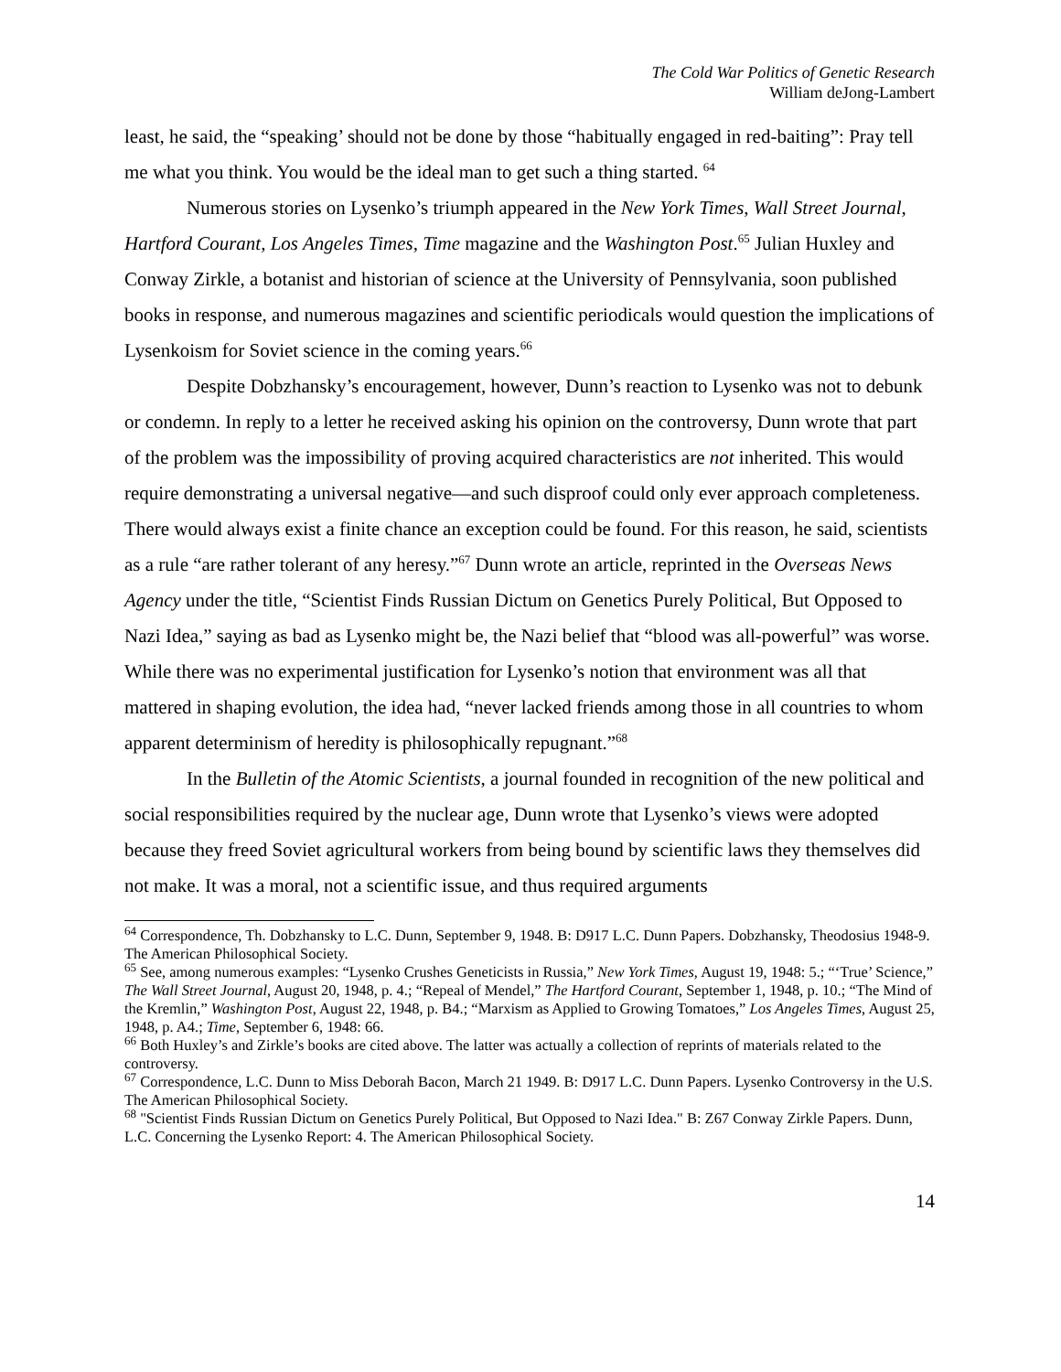The Cold War Politics of Genetic Research
William deJong-Lambert
least, he said, the “speaking’ should not be done by those “habitually engaged in red-baiting”: Pray tell me what you think. You would be the ideal man to get such a thing started. <sup>64</sup>
Numerous stories on Lysenko’s triumph appeared in the New York Times, Wall Street Journal, Hartford Courant, Los Angeles Times, Time magazine and the Washington Post.<sup>65</sup> Julian Huxley and Conway Zirkle, a botanist and historian of science at the University of Pennsylvania, soon published books in response, and numerous magazines and scientific periodicals would question the implications of Lysenkoism for Soviet science in the coming years.<sup>66</sup>
Despite Dobzhansky’s encouragement, however, Dunn’s reaction to Lysenko was not to debunk or condemn. In reply to a letter he received asking his opinion on the controversy, Dunn wrote that part of the problem was the impossibility of proving acquired characteristics are not inherited. This would require demonstrating a universal negative—and such disproof could only ever approach completeness. There would always exist a finite chance an exception could be found. For this reason, he said, scientists as a rule “are rather tolerant of any heresy.”<sup>67</sup> Dunn wrote an article, reprinted in the Overseas News Agency under the title, “Scientist Finds Russian Dictum on Genetics Purely Political, But Opposed to Nazi Idea,” saying as bad as Lysenko might be, the Nazi belief that “blood was all-powerful” was worse. While there was no experimental justification for Lysenko’s notion that environment was all that mattered in shaping evolution, the idea had, “never lacked friends among those in all countries to whom apparent determinism of heredity is philosophically repugnant.”<sup>68</sup>
In the Bulletin of the Atomic Scientists, a journal founded in recognition of the new political and social responsibilities required by the nuclear age, Dunn wrote that Lysenko’s views were adopted because they freed Soviet agricultural workers from being bound by scientific laws they themselves did not make. It was a moral, not a scientific issue, and thus required arguments
<sup>64</sup> Correspondence, Th. Dobzhansky to L.C. Dunn, September 9, 1948. B: D917 L.C. Dunn Papers. Dobzhansky, Theodosius 1948-9. The American Philosophical Society.
<sup>65</sup> See, among numerous examples: “Lysenko Crushes Geneticists in Russia,” New York Times, August 19, 1948: 5.; “‘True’ Science,” The Wall Street Journal, August 20, 1948, p. 4.; “Repeal of Mendel,” The Hartford Courant, September 1, 1948, p. 10.; “The Mind of the Kremlin,” Washington Post, August 22, 1948, p. B4.; “Marxism as Applied to Growing Tomatoes,” Los Angeles Times, August 25, 1948, p. A4.; Time, September 6, 1948: 66.
<sup>66</sup> Both Huxley’s and Zirkle’s books are cited above. The latter was actually a collection of reprints of materials related to the controversy.
<sup>67</sup> Correspondence, L.C. Dunn to Miss Deborah Bacon, March 21 1949. B: D917 L.C. Dunn Papers. Lysenko Controversy in the U.S. The American Philosophical Society.
<sup>68</sup> "Scientist Finds Russian Dictum on Genetics Purely Political, But Opposed to Nazi Idea." B: Z67 Conway Zirkle Papers. Dunn, L.C. Concerning the Lysenko Report: 4. The American Philosophical Society.
14